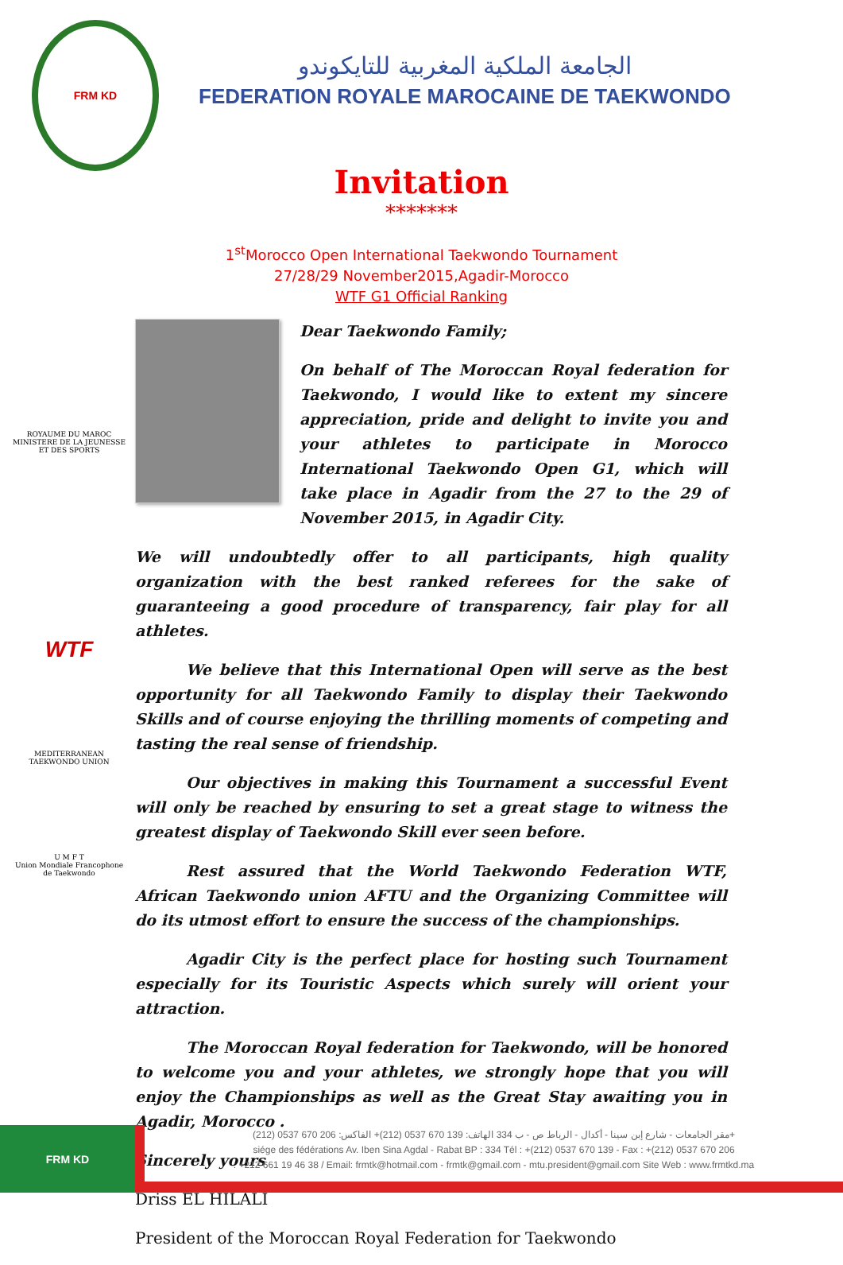FRM KD
الجامعة الملكية المغربية للتايكوندو
FEDERATION ROYALE MAROCAINE DE TAEKWONDO
Invitation
*******
1<sup>st</sup>Morocco Open International Taekwondo Tournament
27/28/29 November2015,Agadir-Morocco
WTF G1 Official Ranking
ROYAUME DU MAROC
MINISTERE DE LA JEUNESSE
ET DES SPORTS
WTF
MEDITERRANEAN TAEKWONDO UNION
U M F T
Union Mondiale Francophone de Taekwondo
Dear Taekwondo Family;
On behalf of The Moroccan Royal federation for Taekwondo, I would like to extent my sincere appreciation, pride and delight to invite you and your athletes to participate in Morocco International Taekwondo Open G1, which will take place in Agadir from the 27 to the 29 of November 2015, in Agadir City.
We will undoubtedly offer to all participants, high quality organization with the best ranked referees for the sake of guaranteeing a good procedure of transparency, fair play for all athletes.
We believe that this International Open will serve as the best opportunity for all Taekwondo Family to display their Taekwondo Skills and of course enjoying the thrilling moments of competing and tasting the real sense of friendship.
Our objectives in making this Tournament a successful Event will only be reached by ensuring to set a great stage to witness the greatest display of Taekwondo Skill ever seen before.
Rest assured that the World Taekwondo Federation WTF, African Taekwondo union AFTU and the Organizing Committee will do its utmost effort to ensure the success of the championships.
Agadir City is the perfect place for hosting such Tournament especially for its Touristic Aspects which surely will orient your attraction.
The Moroccan Royal federation for Taekwondo, will be honored to welcome you and your athletes, we strongly hope that you will enjoy the Championships as well as the Great Stay awaiting you in Agadir, Morocco .
Sincerely yours
Driss EL HILALI
President of the Moroccan Royal Federation for Taekwondo
FRM KD
مقر الجامعات - شارع إبن سينا - أكدال - الرباط ص - ب 334 الهاتف: 139 670 0537 (212)+ الفاكس: 206 670 0537 (212)+
siége des fédérations Av. Iben Sina Agdal - Rabat BP : 334 Tél : +(212) 0537 670 139 - Fax : +(212) 0537 670 206
: +212 661 19 46 38 / Email: frmtk@hotmail.com - frmtk@gmail.com - mtu.president@gmail.com Site Web : www.frmtkd.ma